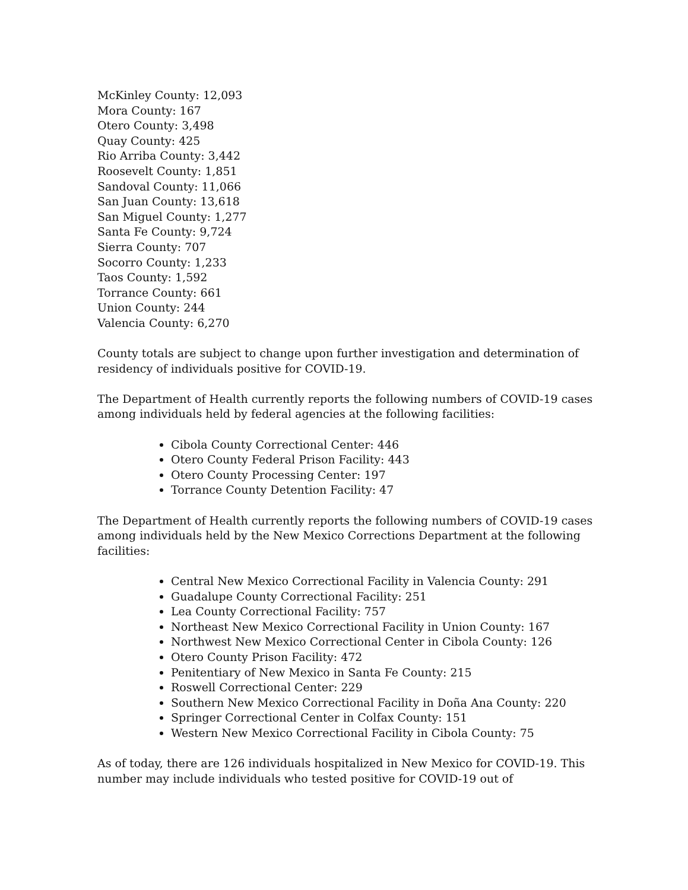McKinley County: 12,093
Mora County: 167
Otero County: 3,498
Quay County: 425
Rio Arriba County: 3,442
Roosevelt County: 1,851
Sandoval County: 11,066
San Juan County: 13,618
San Miguel County: 1,277
Santa Fe County: 9,724
Sierra County: 707
Socorro County: 1,233
Taos County: 1,592
Torrance County: 661
Union County: 244
Valencia County: 6,270
County totals are subject to change upon further investigation and determination of residency of individuals positive for COVID-19.
The Department of Health currently reports the following numbers of COVID-19 cases among individuals held by federal agencies at the following facilities:
Cibola County Correctional Center: 446
Otero County Federal Prison Facility: 443
Otero County Processing Center: 197
Torrance County Detention Facility: 47
The Department of Health currently reports the following numbers of COVID-19 cases among individuals held by the New Mexico Corrections Department at the following facilities:
Central New Mexico Correctional Facility in Valencia County: 291
Guadalupe County Correctional Facility: 251
Lea County Correctional Facility: 757
Northeast New Mexico Correctional Facility in Union County: 167
Northwest New Mexico Correctional Center in Cibola County: 126
Otero County Prison Facility: 472
Penitentiary of New Mexico in Santa Fe County: 215
Roswell Correctional Center: 229
Southern New Mexico Correctional Facility in Doña Ana County: 220
Springer Correctional Center in Colfax County: 151
Western New Mexico Correctional Facility in Cibola County: 75
As of today, there are 126 individuals hospitalized in New Mexico for COVID-19. This number may include individuals who tested positive for COVID-19 out of